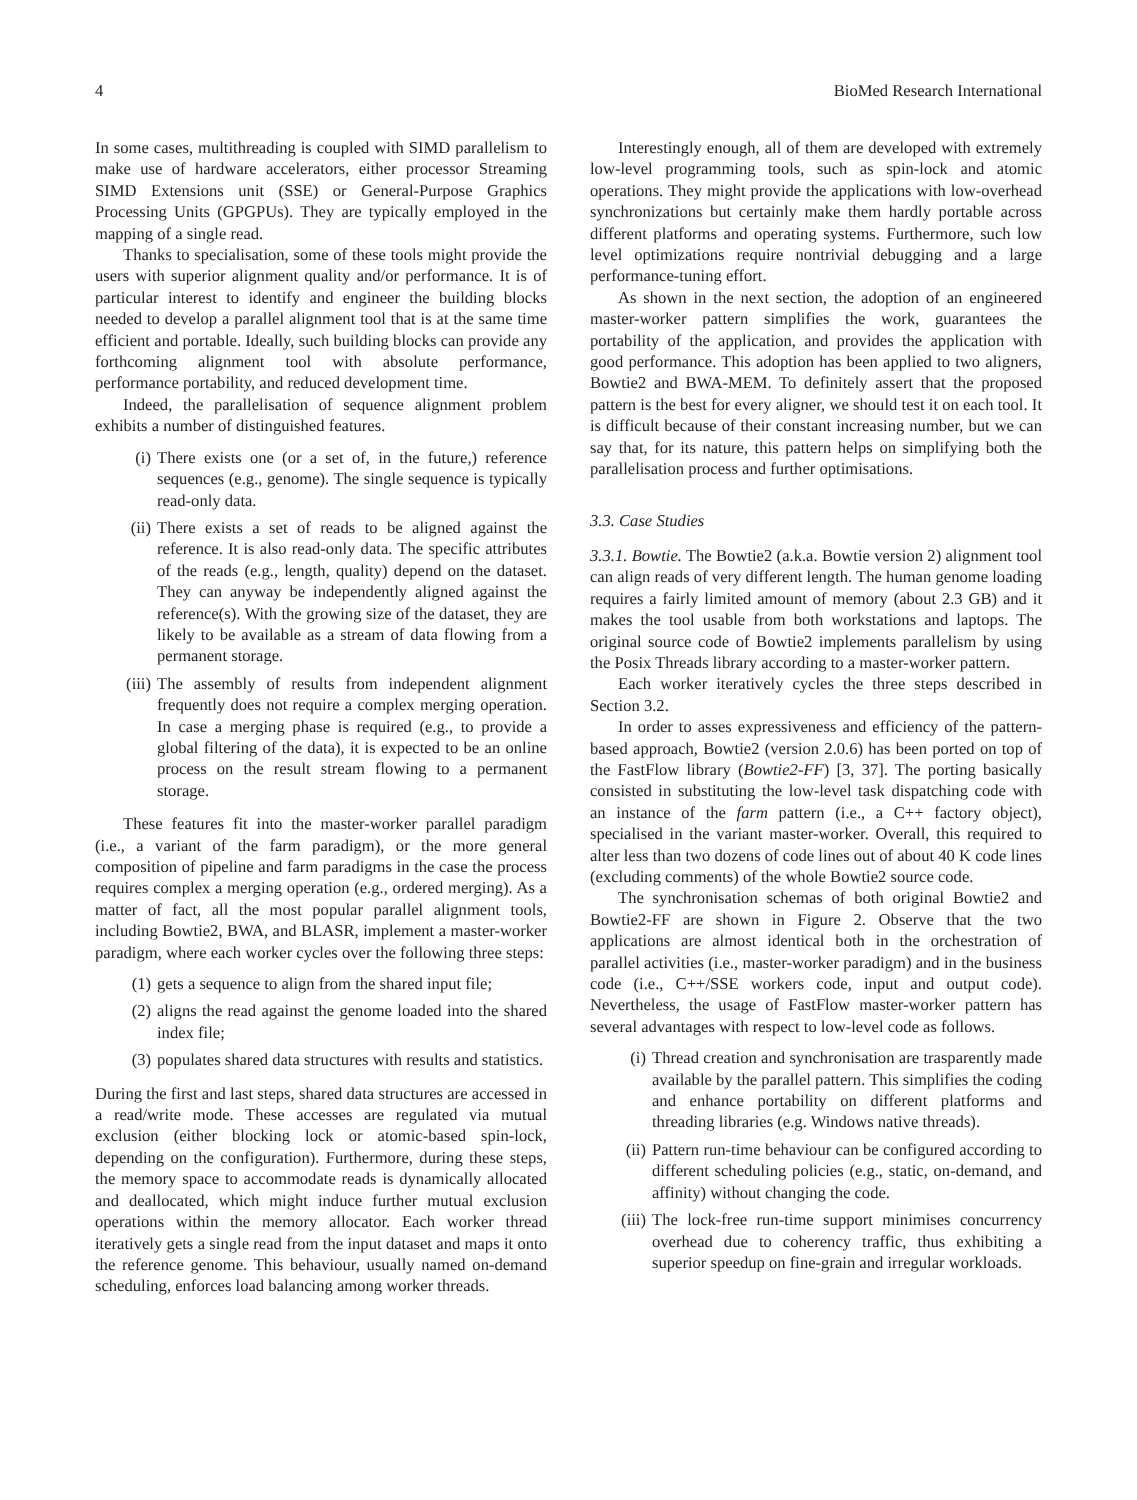4 BioMed Research International
In some cases, multithreading is coupled with SIMD parallelism to make use of hardware accelerators, either processor Streaming SIMD Extensions unit (SSE) or General-Purpose Graphics Processing Units (GPGPUs). They are typically employed in the mapping of a single read.
Thanks to specialisation, some of these tools might provide the users with superior alignment quality and/or performance. It is of particular interest to identify and engineer the building blocks needed to develop a parallel alignment tool that is at the same time efficient and portable. Ideally, such building blocks can provide any forthcoming alignment tool with absolute performance, performance portability, and reduced development time.
Indeed, the parallelisation of sequence alignment problem exhibits a number of distinguished features.
(i) There exists one (or a set of, in the future,) reference sequences (e.g., genome). The single sequence is typically read-only data.
(ii) There exists a set of reads to be aligned against the reference. It is also read-only data. The specific attributes of the reads (e.g., length, quality) depend on the dataset. They can anyway be independently aligned against the reference(s). With the growing size of the dataset, they are likely to be available as a stream of data flowing from a permanent storage.
(iii) The assembly of results from independent alignment frequently does not require a complex merging operation. In case a merging phase is required (e.g., to provide a global filtering of the data), it is expected to be an online process on the result stream flowing to a permanent storage.
These features fit into the master-worker parallel paradigm (i.e., a variant of the farm paradigm), or the more general composition of pipeline and farm paradigms in the case the process requires complex a merging operation (e.g., ordered merging). As a matter of fact, all the most popular parallel alignment tools, including Bowtie2, BWA, and BLASR, implement a master-worker paradigm, where each worker cycles over the following three steps:
(1) gets a sequence to align from the shared input file;
(2) aligns the read against the genome loaded into the shared index file;
(3) populates shared data structures with results and statistics.
During the first and last steps, shared data structures are accessed in a read/write mode. These accesses are regulated via mutual exclusion (either blocking lock or atomic-based spin-lock, depending on the configuration). Furthermore, during these steps, the memory space to accommodate reads is dynamically allocated and deallocated, which might induce further mutual exclusion operations within the memory allocator. Each worker thread iteratively gets a single read from the input dataset and maps it onto the reference genome. This behaviour, usually named on-demand scheduling, enforces load balancing among worker threads.
Interestingly enough, all of them are developed with extremely low-level programming tools, such as spin-lock and atomic operations. They might provide the applications with low-overhead synchronizations but certainly make them hardly portable across different platforms and operating systems. Furthermore, such low level optimizations require nontrivial debugging and a large performance-tuning effort.
As shown in the next section, the adoption of an engineered master-worker pattern simplifies the work, guarantees the portability of the application, and provides the application with good performance. This adoption has been applied to two aligners, Bowtie2 and BWA-MEM. To definitely assert that the proposed pattern is the best for every aligner, we should test it on each tool. It is difficult because of their constant increasing number, but we can say that, for its nature, this pattern helps on simplifying both the parallelisation process and further optimisations.
3.3. Case Studies
3.3.1. Bowtie. The Bowtie2 (a.k.a. Bowtie version 2) alignment tool can align reads of very different length. The human genome loading requires a fairly limited amount of memory (about 2.3 GB) and it makes the tool usable from both workstations and laptops. The original source code of Bowtie2 implements parallelism by using the Posix Threads library according to a master-worker pattern.
Each worker iteratively cycles the three steps described in Section 3.2.
In order to asses expressiveness and efficiency of the pattern-based approach, Bowtie2 (version 2.0.6) has been ported on top of the FastFlow library (Bowtie2-FF) [3, 37]. The porting basically consisted in substituting the low-level task dispatching code with an instance of the farm pattern (i.e., a C++ factory object), specialised in the variant master-worker. Overall, this required to alter less than two dozens of code lines out of about 40 K code lines (excluding comments) of the whole Bowtie2 source code.
The synchronisation schemas of both original Bowtie2 and Bowtie2-FF are shown in Figure 2. Observe that the two applications are almost identical both in the orchestration of parallel activities (i.e., master-worker paradigm) and in the business code (i.e., C++/SSE workers code, input and output code). Nevertheless, the usage of FastFlow master-worker pattern has several advantages with respect to low-level code as follows.
(i) Thread creation and synchronisation are trasparently made available by the parallel pattern. This simplifies the coding and enhance portability on different platforms and threading libraries (e.g. Windows native threads).
(ii) Pattern run-time behaviour can be configured according to different scheduling policies (e.g., static, on-demand, and affinity) without changing the code.
(iii) The lock-free run-time support minimises concurrency overhead due to coherency traffic, thus exhibiting a superior speedup on fine-grain and irregular workloads.